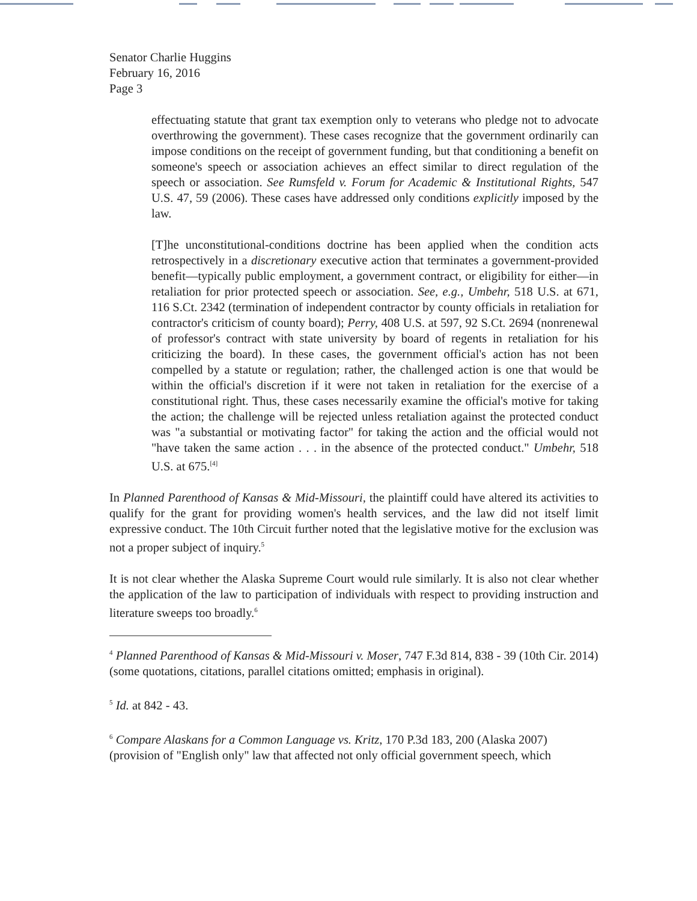Senator Charlie Huggins
February 16, 2016
Page 3
effectuating statute that grant tax exemption only to veterans who pledge not to advocate overthrowing the government). These cases recognize that the government ordinarily can impose conditions on the receipt of government funding, but that conditioning a benefit on someone's speech or association achieves an effect similar to direct regulation of the speech or association. See Rumsfeld v. Forum for Academic & Institutional Rights, 547 U.S. 47, 59 (2006). These cases have addressed only conditions explicitly imposed by the law.
[T]he unconstitutional-conditions doctrine has been applied when the condition acts retrospectively in a discretionary executive action that terminates a government-provided benefit—typically public employment, a government contract, or eligibility for either—in retaliation for prior protected speech or association. See, e.g., Umbehr, 518 U.S. at 671, 116 S.Ct. 2342 (termination of independent contractor by county officials in retaliation for contractor's criticism of county board); Perry, 408 U.S. at 597, 92 S.Ct. 2694 (nonrenewal of professor's contract with state university by board of regents in retaliation for his criticizing the board). In these cases, the government official's action has not been compelled by a statute or regulation; rather, the challenged action is one that would be within the official's discretion if it were not taken in retaliation for the exercise of a constitutional right. Thus, these cases necessarily examine the official's motive for taking the action; the challenge will be rejected unless retaliation against the protected conduct was "a substantial or motivating factor" for taking the action and the official would not "have taken the same action . . . in the absence of the protected conduct." Umbehr, 518 U.S. at 675.<sup>[4]</sup>
In Planned Parenthood of Kansas & Mid-Missouri, the plaintiff could have altered its activities to qualify for the grant for providing women's health services, and the law did not itself limit expressive conduct. The 10th Circuit further noted that the legislative motive for the exclusion was not a proper subject of inquiry.<sup>5</sup>
It is not clear whether the Alaska Supreme Court would rule similarly. It is also not clear whether the application of the law to participation of individuals with respect to providing instruction and literature sweeps too broadly.<sup>6</sup>
<sup>4</sup> Planned Parenthood of Kansas & Mid-Missouri v. Moser, 747 F.3d 814, 838 - 39 (10th Cir. 2014) (some quotations, citations, parallel citations omitted; emphasis in original).
<sup>5</sup> Id. at 842 - 43.
<sup>6</sup> Compare Alaskans for a Common Language vs. Kritz, 170 P.3d 183, 200 (Alaska 2007) (provision of "English only" law that affected not only official government speech, which